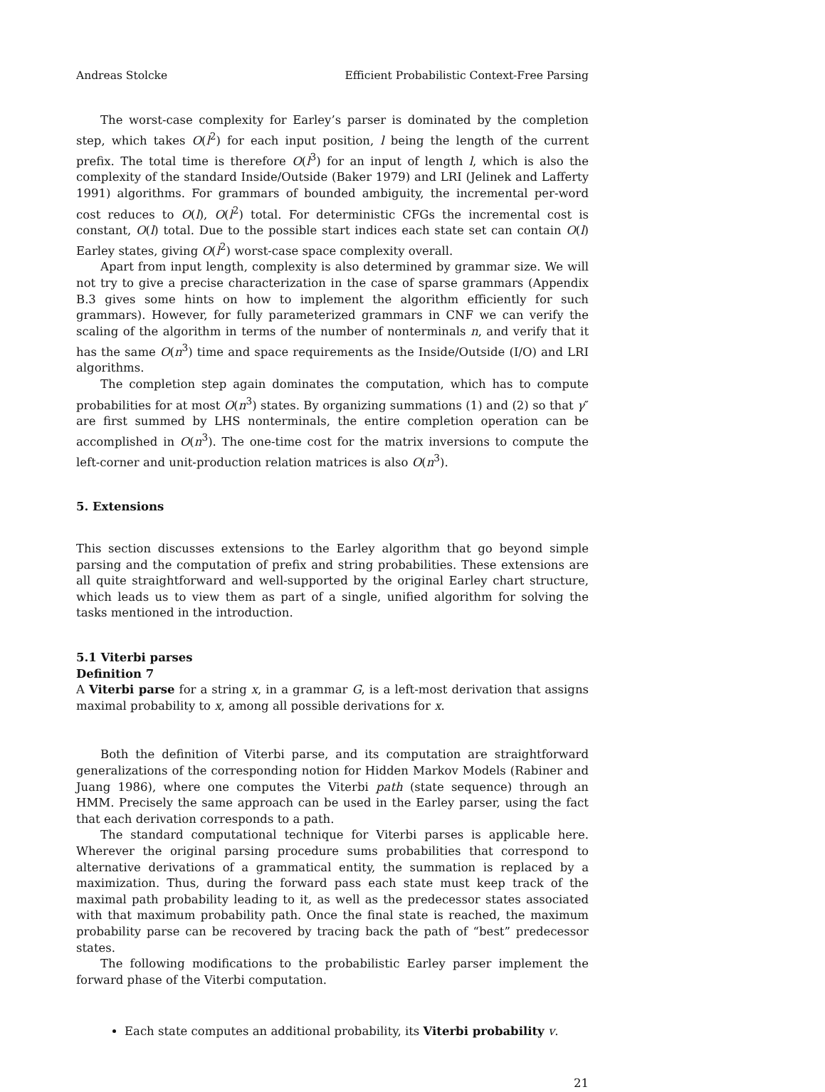Andreas Stolcke Efficient Probabilistic Context-Free Parsing
The worst-case complexity for Earley’s parser is dominated by the completion step, which takes O(l<sup>2</sup>) for each input position, l being the length of the current prefix. The total time is therefore O(l<sup>3</sup>) for an input of length l, which is also the complexity of the standard Inside/Outside (Baker 1979) and LRI (Jelinek and Lafferty 1991) algorithms. For grammars of bounded ambiguity, the incremental per-word cost reduces to O(l), O(l<sup>2</sup>) total. For deterministic CFGs the incremental cost is constant, O(l) total. Due to the possible start indices each state set can contain O(l) Earley states, giving O(l<sup>2</sup>) worst-case space complexity overall.
Apart from input length, complexity is also determined by grammar size. We will not try to give a precise characterization in the case of sparse grammars (Appendix B.3 gives some hints on how to implement the algorithm efficiently for such grammars). However, for fully parameterized grammars in CNF we can verify the scaling of the algorithm in terms of the number of nonterminals n, and verify that it has the same O(n<sup>3</sup>) time and space requirements as the Inside/Outside (I/O) and LRI algorithms.
The completion step again dominates the computation, which has to compute probabilities for at most O(n<sup>3</sup>) states. By organizing summations (1) and (2) so that γ″ are first summed by LHS nonterminals, the entire completion operation can be accomplished in O(n<sup>3</sup>). The one-time cost for the matrix inversions to compute the left-corner and unit-production relation matrices is also O(n<sup>3</sup>).
5. Extensions
This section discusses extensions to the Earley algorithm that go beyond simple parsing and the computation of prefix and string probabilities. These extensions are all quite straightforward and well-supported by the original Earley chart structure, which leads us to view them as part of a single, unified algorithm for solving the tasks mentioned in the introduction.
5.1 Viterbi parses
Definition 7
A Viterbi parse for a string x, in a grammar G, is a left-most derivation that assigns maximal probability to x, among all possible derivations for x.
Both the definition of Viterbi parse, and its computation are straightforward generalizations of the corresponding notion for Hidden Markov Models (Rabiner and Juang 1986), where one computes the Viterbi path (state sequence) through an HMM. Precisely the same approach can be used in the Earley parser, using the fact that each derivation corresponds to a path.
The standard computational technique for Viterbi parses is applicable here. Wherever the original parsing procedure sums probabilities that correspond to alternative derivations of a grammatical entity, the summation is replaced by a maximization. Thus, during the forward pass each state must keep track of the maximal path probability leading to it, as well as the predecessor states associated with that maximum probability path. Once the final state is reached, the maximum probability parse can be recovered by tracing back the path of “best” predecessor states.
The following modifications to the probabilistic Earley parser implement the forward phase of the Viterbi computation.
Each state computes an additional probability, its Viterbi probability v.
21